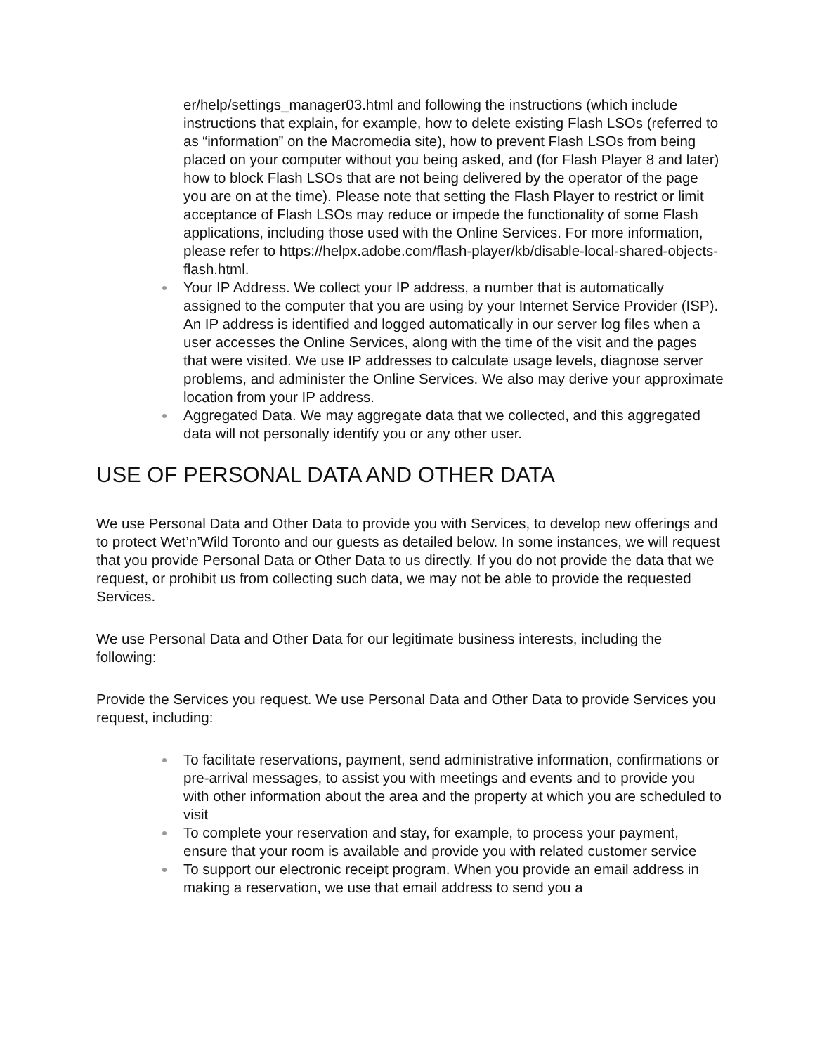er/help/settings_manager03.html and following the instructions (which include instructions that explain, for example, how to delete existing Flash LSOs (referred to as “information” on the Macromedia site), how to prevent Flash LSOs from being placed on your computer without you being asked, and (for Flash Player 8 and later) how to block Flash LSOs that are not being delivered by the operator of the page you are on at the time). Please note that setting the Flash Player to restrict or limit acceptance of Flash LSOs may reduce or impede the functionality of some Flash applications, including those used with the Online Services. For more information, please refer to https://helpx.adobe.com/flash-player/kb/disable-local-shared-objects-flash.html.
Your IP Address. We collect your IP address, a number that is automatically assigned to the computer that you are using by your Internet Service Provider (ISP). An IP address is identified and logged automatically in our server log files when a user accesses the Online Services, along with the time of the visit and the pages that were visited. We use IP addresses to calculate usage levels, diagnose server problems, and administer the Online Services. We also may derive your approximate location from your IP address.
Aggregated Data. We may aggregate data that we collected, and this aggregated data will not personally identify you or any other user.
USE OF PERSONAL DATA AND OTHER DATA
We use Personal Data and Other Data to provide you with Services, to develop new offerings and to protect Wet’n’Wild Toronto and our guests as detailed below. In some instances, we will request that you provide Personal Data or Other Data to us directly. If you do not provide the data that we request, or prohibit us from collecting such data, we may not be able to provide the requested Services.
We use Personal Data and Other Data for our legitimate business interests, including the following:
Provide the Services you request. We use Personal Data and Other Data to provide Services you request, including:
To facilitate reservations, payment, send administrative information, confirmations or pre-arrival messages, to assist you with meetings and events and to provide you with other information about the area and the property at which you are scheduled to visit
To complete your reservation and stay, for example, to process your payment, ensure that your room is available and provide you with related customer service
To support our electronic receipt program. When you provide an email address in making a reservation, we use that email address to send you a